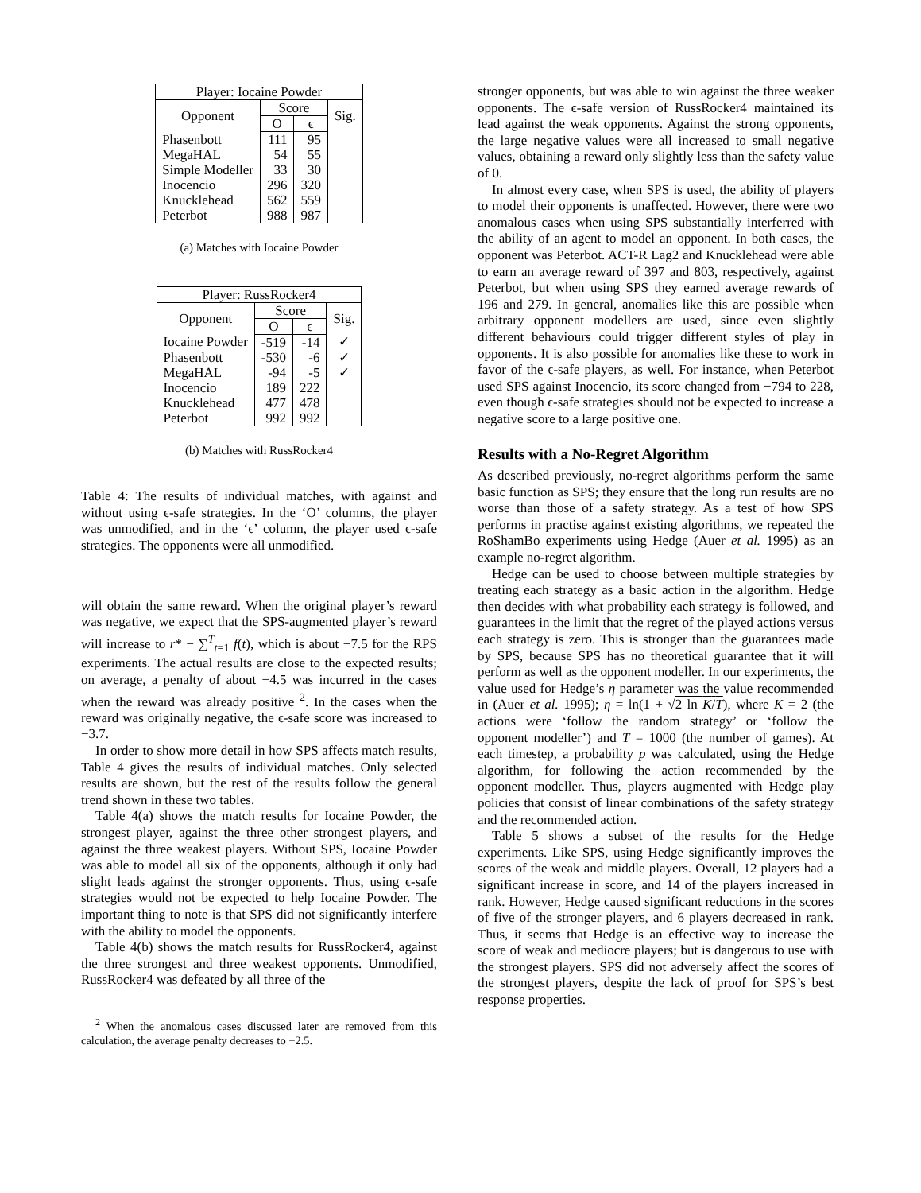| Player: Iocaine Powder | | | |
| --- | --- | --- | --- |
| Opponent | Score | | Sig. |
| | O | ϵ | |
| Phasenbott | 111 | 95 | |
| MegaHAL | 54 | 55 | |
| Simple Modeller | 33 | 30 | |
| Inocencio | 296 | 320 | |
| Knucklehead | 562 | 559 | |
| Peterbot | 988 | 987 | |
(a) Matches with Iocaine Powder
| Player: RussRocker4 | | | |
| --- | --- | --- | --- |
| Opponent | Score | | Sig. |
| | O | ϵ | |
| Iocaine Powder | -519 | -14 | ✓ |
| Phasenbott | -530 | -6 | ✓ |
| MegaHAL | -94 | -5 | ✓ |
| Inocencio | 189 | 222 | |
| Knucklehead | 477 | 478 | |
| Peterbot | 992 | 992 | |
(b) Matches with RussRocker4
Table 4: The results of individual matches, with against and without using ϵ-safe strategies. In the ‘O’ columns, the player was unmodified, and in the ‘ϵ’ column, the player used ϵ-safe strategies. The opponents were all unmodified.
will obtain the same reward. When the original player’s reward was negative, we expect that the SPS-augmented player’s reward will increase to r* − ∑<sup>T</sup><sub>t=1</sub> f(t), which is about −7.5 for the RPS experiments. The actual results are close to the expected results; on average, a penalty of about −4.5 was incurred in the cases when the reward was already positive <sup>2</sup>. In the cases when the reward was originally negative, the ϵ-safe score was increased to −3.7.
In order to show more detail in how SPS affects match results, Table 4 gives the results of individual matches. Only selected results are shown, but the rest of the results follow the general trend shown in these two tables.
Table 4(a) shows the match results for Iocaine Powder, the strongest player, against the three other strongest players, and against the three weakest players. Without SPS, Iocaine Powder was able to model all six of the opponents, although it only had slight leads against the stronger opponents. Thus, using ϵ-safe strategies would not be expected to help Iocaine Powder. The important thing to note is that SPS did not significantly interfere with the ability to model the opponents.
Table 4(b) shows the match results for RussRocker4, against the three strongest and three weakest opponents. Unmodified, RussRocker4 was defeated by all three of the
<sup>2</sup> When the anomalous cases discussed later are removed from this calculation, the average penalty decreases to −2.5.
stronger opponents, but was able to win against the three weaker opponents. The ϵ-safe version of RussRocker4 maintained its lead against the weak opponents. Against the strong opponents, the large negative values were all increased to small negative values, obtaining a reward only slightly less than the safety value of 0.
In almost every case, when SPS is used, the ability of players to model their opponents is unaffected. However, there were two anomalous cases when using SPS substantially interferred with the ability of an agent to model an opponent. In both cases, the opponent was Peterbot. ACT-R Lag2 and Knucklehead were able to earn an average reward of 397 and 803, respectively, against Peterbot, but when using SPS they earned average rewards of 196 and 279. In general, anomalies like this are possible when arbitrary opponent modellers are used, since even slightly different behaviours could trigger different styles of play in opponents. It is also possible for anomalies like these to work in favor of the ϵ-safe players, as well. For instance, when Peterbot used SPS against Inocencio, its score changed from −794 to 228, even though ϵ-safe strategies should not be expected to increase a negative score to a large positive one.
Results with a No-Regret Algorithm
As described previously, no-regret algorithms perform the same basic function as SPS; they ensure that the long run results are no worse than those of a safety strategy. As a test of how SPS performs in practise against existing algorithms, we repeated the RoShamBo experiments using Hedge (Auer et al. 1995) as an example no-regret algorithm.
Hedge can be used to choose between multiple strategies by treating each strategy as a basic action in the algorithm. Hedge then decides with what probability each strategy is followed, and guarantees in the limit that the regret of the played actions versus each strategy is zero. This is stronger than the guarantees made by SPS, because SPS has no theoretical guarantee that it will perform as well as the opponent modeller. In our experiments, the value used for Hedge’s η parameter was the value recommended in (Auer et al. 1995); η = ln(1 + √2 ln K/T), where K = 2 (the actions were ‘follow the random strategy’ or ‘follow the opponent modeller’) and T = 1000 (the number of games). At each timestep, a probability p was calculated, using the Hedge algorithm, for following the action recommended by the opponent modeller. Thus, players augmented with Hedge play policies that consist of linear combinations of the safety strategy and the recommended action.
Table 5 shows a subset of the results for the Hedge experiments. Like SPS, using Hedge significantly improves the scores of the weak and middle players. Overall, 12 players had a significant increase in score, and 14 of the players increased in rank. However, Hedge caused significant reductions in the scores of five of the stronger players, and 6 players decreased in rank. Thus, it seems that Hedge is an effective way to increase the score of weak and mediocre players; but is dangerous to use with the strongest players. SPS did not adversely affect the scores of the strongest players, despite the lack of proof for SPS’s best response properties.